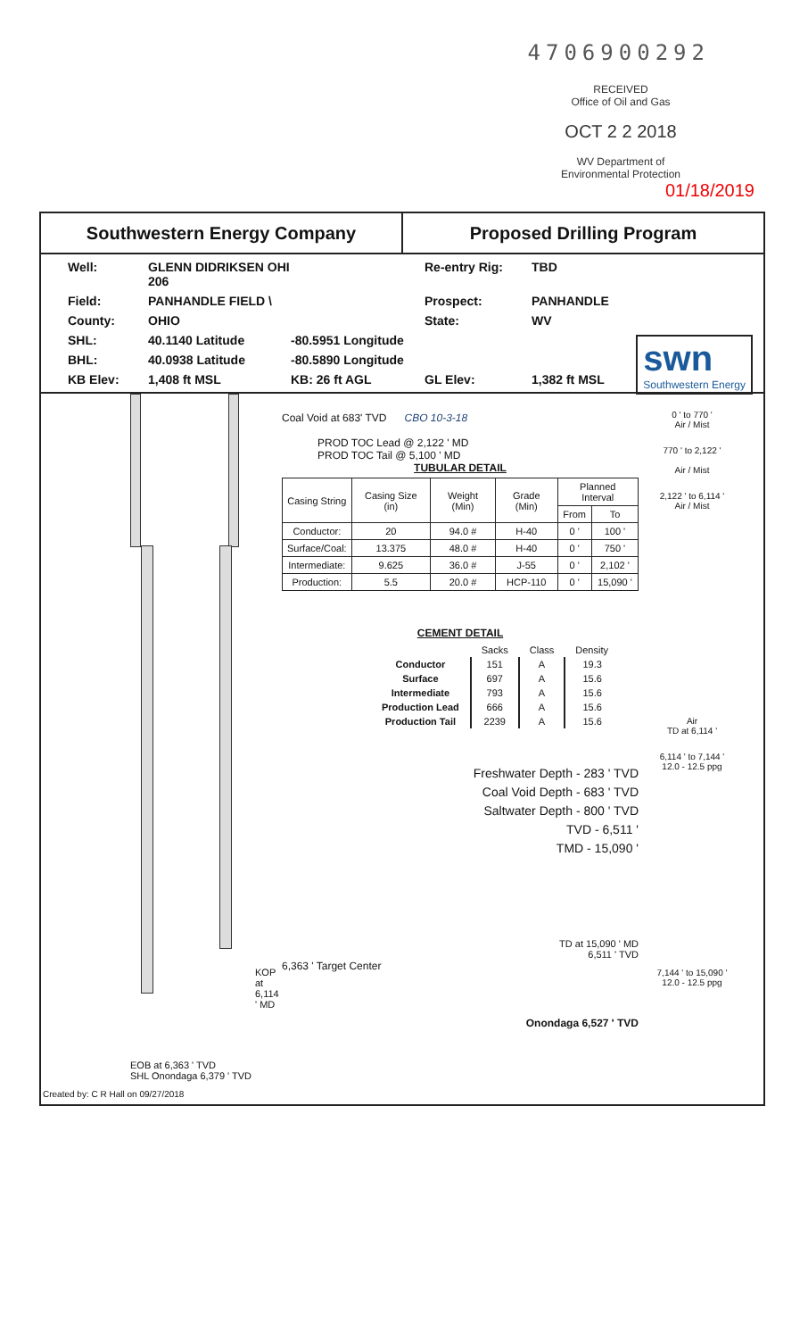4706900292
RECEIVED
Office of Oil and Gas
OCT 2 2 2018
WV Department of
Environmental Protection
01/18/2019
Southwestern Energy Company Proposed Drilling Program
Well: GLENN DIDRIKSEN OHI 206 Re-entry Rig: TBD Field: PANHANDLE FIELD \ Prospect: PANHANDLE County: OHIO State: WV SHL: 40.1140 Latitude -80.5951 Longitude BHL: 40.0938 Latitude -80.5890 Longitude KB Elev: 1,408 ft MSL KB: 26 ft AGL GL Elev: 1,382 ft MSL
swn
Southwestern Energy
KOP at 6,114 ' MD
EOB at 6,363 ' TVD
SHL Onondaga 6,379 ' TVD
Created by: C R Hall on 09/27/2018
Coal Void at 683' TVD CBO 10-3-18
PROD TOC Lead @ 2,122 ' MD
PROD TOC Tail @ 5,100 ' MD
TUBULAR DETAIL
| Casing String | Casing Size (in) | Weight (Min) | Grade (Min) | Planned Interval | |
| --- | --- | --- | --- | --- | --- |
| | | | | From | To |
| Conductor: | 20 | 94.0 # | H-40 | 0 ' | 100 ' |
| Surface/Coal: | 13.375 | 48.0 # | H-40 | 0 ' | 750 ' |
| Intermediate: | 9.625 | 36.0 # | J-55 | 0 ' | 2,102 ' |
| Production: | 5.5 | 20.0 # | HCP-110 | 0 ' | 15,090 ' |
CEMENT DETAIL
| | Sacks | Class | Density |
| Conductor | 151 | A | 19.3 |
| Surface | 697 | A | 15.6 |
| Intermediate | 793 | A | 15.6 |
| Production Lead | 666 | A | 15.6 |
| Production Tail | 2239 | A | 15.6 |
Freshwater Depth - 283 ' TVD
Coal Void Depth - 683 ' TVD
Saltwater Depth - 800 ' TVD
TVD - 6,511 '
TMD - 15,090 '
TD at 15,090 ' MD
6,511 ' TVD
6,363 ' Target Center
Onondaga 6,527 ' TVD
0 ' to 770 '
Air / Mist
770 ' to 2,122 '
Air / Mist
2,122 ' to 6,114 '
Air / Mist
Air
TD at 6,114 '
6,114 ' to 7,144 '
12.0 - 12.5 ppg
7,144 ' to 15,090 '
12.0 - 12.5 ppg